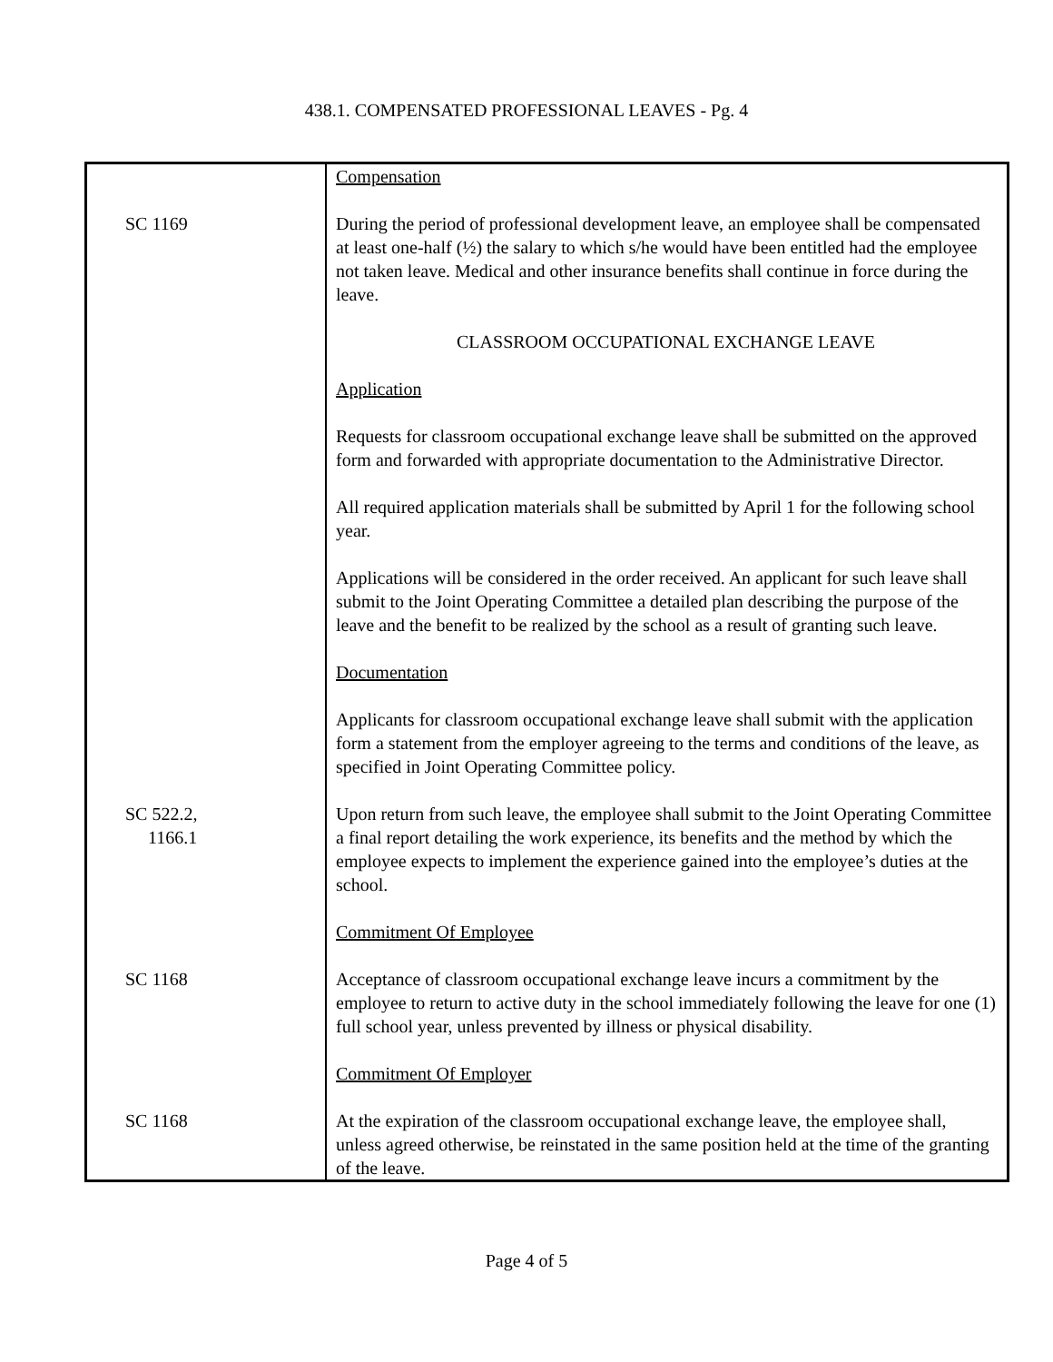438.1. COMPENSATED PROFESSIONAL LEAVES - Pg. 4
| | Compensation |
| SC 1169 | During the period of professional development leave, an employee shall be compensated at least one-half (½) the salary to which s/he would have been entitled had the employee not taken leave. Medical and other insurance benefits shall continue in force during the leave. CLASSROOM OCCUPATIONAL EXCHANGE LEAVE Application Requests for classroom occupational exchange leave shall be submitted on the approved form and forwarded with appropriate documentation to the Administrative Director. All required application materials shall be submitted by April 1 for the following school year. Applications will be considered in the order received. An applicant for such leave shall submit to the Joint Operating Committee a detailed plan describing the purpose of the leave and the benefit to be realized by the school as a result of granting such leave. Documentation Applicants for classroom occupational exchange leave shall submit with the application form a statement from the employer agreeing to the terms and conditions of the leave, as specified in Joint Operating Committee policy. |
| SC 522.2, 1166.1 | Upon return from such leave, the employee shall submit to the Joint Operating Committee a final report detailing the work experience, its benefits and the method by which the employee expects to implement the experience gained into the employee’s duties at the school. Commitment Of Employee |
| SC 1168 | Acceptance of classroom occupational exchange leave incurs a commitment by the employee to return to active duty in the school immediately following the leave for one (1) full school year, unless prevented by illness or physical disability. Commitment Of Employer |
| SC 1168 | At the expiration of the classroom occupational exchange leave, the employee shall, unless agreed otherwise, be reinstated in the same position held at the time of the granting of the leave. |
Page 4 of 5